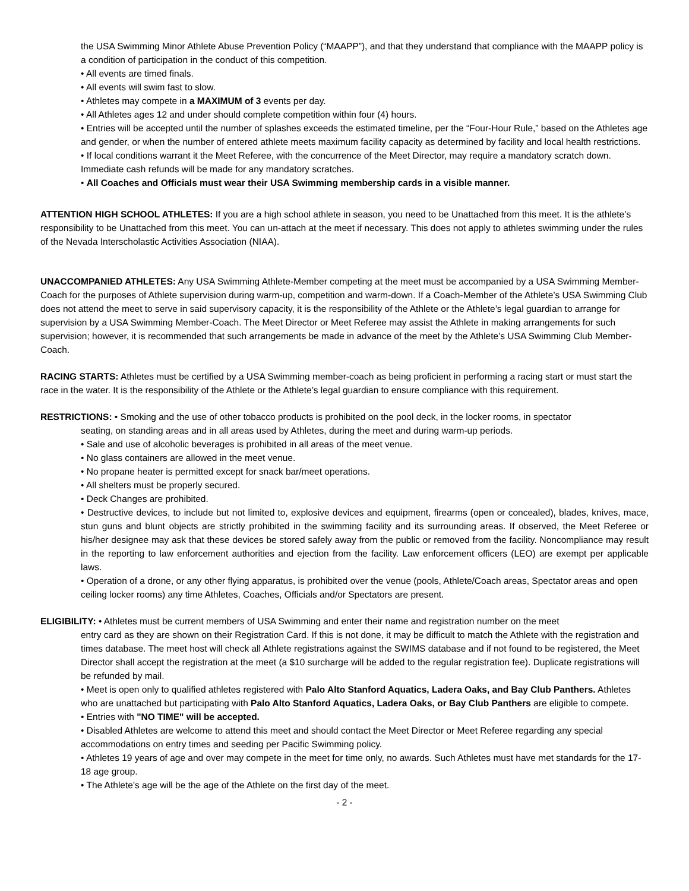the USA Swimming Minor Athlete Abuse Prevention Policy (“MAAPP”), and that they understand that compliance with the MAAPP policy is a condition of participation in the conduct of this competition.
• All events are timed finals.
• All events will swim fast to slow.
• Athletes may compete in a MAXIMUM of 3 events per day.
• All Athletes ages 12 and under should complete competition within four (4) hours.
• Entries will be accepted until the number of splashes exceeds the estimated timeline, per the “Four-Hour Rule,” based on the Athletes age and gender, or when the number of entered athlete meets maximum facility capacity as determined by facility and local health restrictions.
• If local conditions warrant it the Meet Referee, with the concurrence of the Meet Director, may require a mandatory scratch down. Immediate cash refunds will be made for any mandatory scratches.
• All Coaches and Officials must wear their USA Swimming membership cards in a visible manner.
ATTENTION HIGH SCHOOL ATHLETES: If you are a high school athlete in season, you need to be Unattached from this meet. It is the athlete’s responsibility to be Unattached from this meet. You can un-attach at the meet if necessary. This does not apply to athletes swimming under the rules of the Nevada Interscholastic Activities Association (NIAA).
UNACCOMPANIED ATHLETES: Any USA Swimming Athlete-Member competing at the meet must be accompanied by a USA Swimming Member-Coach for the purposes of Athlete supervision during warm-up, competition and warm-down. If a Coach-Member of the Athlete’s USA Swimming Club does not attend the meet to serve in said supervisory capacity, it is the responsibility of the Athlete or the Athlete’s legal guardian to arrange for supervision by a USA Swimming Member-Coach. The Meet Director or Meet Referee may assist the Athlete in making arrangements for such supervision; however, it is recommended that such arrangements be made in advance of the meet by the Athlete’s USA Swimming Club Member-Coach.
RACING STARTS: Athletes must be certified by a USA Swimming member-coach as being proficient in performing a racing start or must start the race in the water. It is the responsibility of the Athlete or the Athlete’s legal guardian to ensure compliance with this requirement.
RESTRICTIONS: • Smoking and the use of other tobacco products is prohibited on the pool deck, in the locker rooms, in spectator
seating, on standing areas and in all areas used by Athletes, during the meet and during warm-up periods.
• Sale and use of alcoholic beverages is prohibited in all areas of the meet venue.
• No glass containers are allowed in the meet venue.
• No propane heater is permitted except for snack bar/meet operations.
• All shelters must be properly secured.
• Deck Changes are prohibited.
• Destructive devices, to include but not limited to, explosive devices and equipment, firearms (open or concealed), blades, knives, mace, stun guns and blunt objects are strictly prohibited in the swimming facility and its surrounding areas. If observed, the Meet Referee or his/her designee may ask that these devices be stored safely away from the public or removed from the facility. Noncompliance may result in the reporting to law enforcement authorities and ejection from the facility. Law enforcement officers (LEO) are exempt per applicable laws.
• Operation of a drone, or any other flying apparatus, is prohibited over the venue (pools, Athlete/Coach areas, Spectator areas and open ceiling locker rooms) any time Athletes, Coaches, Officials and/or Spectators are present.
ELIGIBILITY: • Athletes must be current members of USA Swimming and enter their name and registration number on the meet
entry card as they are shown on their Registration Card. If this is not done, it may be difficult to match the Athlete with the registration and times database. The meet host will check all Athlete registrations against the SWIMS database and if not found to be registered, the Meet Director shall accept the registration at the meet (a $10 surcharge will be added to the regular registration fee). Duplicate registrations will be refunded by mail.
• Meet is open only to qualified athletes registered with Palo Alto Stanford Aquatics, Ladera Oaks, and Bay Club Panthers. Athletes who are unattached but participating with Palo Alto Stanford Aquatics, Ladera Oaks, or Bay Club Panthers are eligible to compete.
• Entries with "NO TIME" will be accepted.
• Disabled Athletes are welcome to attend this meet and should contact the Meet Director or Meet Referee regarding any special accommodations on entry times and seeding per Pacific Swimming policy.
• Athletes 19 years of age and over may compete in the meet for time only, no awards. Such Athletes must have met standards for the 17-18 age group.
• The Athlete’s age will be the age of the Athlete on the first day of the meet.
- 2 -